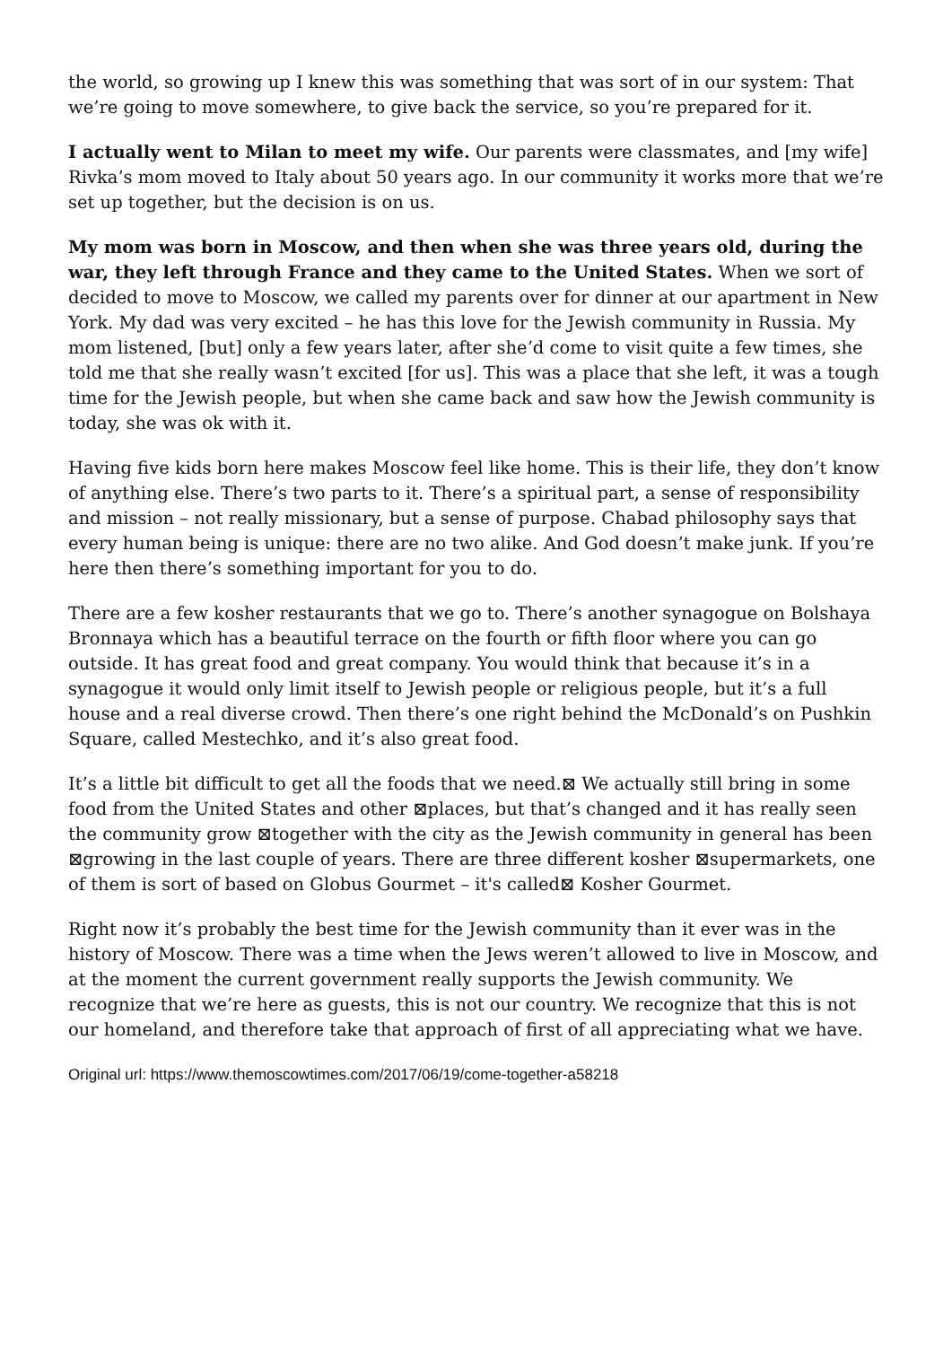the world, so growing up I knew this was something that was sort of in our system: That we’re going to move somewhere, to give back the service, so you’re prepared for it.
I actually went to Milan to meet my wife. Our parents were classmates, and [my wife] Rivka’s mom moved to Italy about 50 years ago. In our community it works more that we’re set up together, but the decision is on us.
My mom was born in Moscow, and then when she was three years old, during the war, they left through France and they came to the United States. When we sort of decided to move to Moscow, we called my parents over for dinner at our apartment in New York. My dad was very excited – he has this love for the Jewish community in Russia. My mom listened, [but] only a few years later, after she’d come to visit quite a few times, she told me that she really wasn’t excited [for us]. This was a place that she left, it was a tough time for the Jewish people, but when she came back and saw how the Jewish community is today, she was ok with it.
Having five kids born here makes Moscow feel like home. This is their life, they don’t know of anything else. There’s two parts to it. There’s a spiritual part, a sense of responsibility and mission – not really missionary, but a sense of purpose. Chabad philosophy says that every human being is unique: there are no two alike. And God doesn’t make junk. If you’re here then there’s something important for you to do.
There are a few kosher restaurants that we go to. There’s another synagogue on Bolshaya Bronnaya which has a beautiful terrace on the fourth or fifth floor where you can go outside. It has great food and great company. You would think that because it’s in a synagogue it would only limit itself to Jewish people or religious people, but it’s a full house and a real diverse crowd. Then there’s one right behind the McDonald’s on Pushkin Square, called Mestechko, and it’s also great food.
It’s a little bit difficult to get all the foods that we need.⊠ We actually still bring in some food from the United States and other ⊠places, but that’s changed and it has really seen the community grow ⊠together with the city as the Jewish community in general has been ⊠growing in the last couple of years. There are three different kosher ⊠supermarkets, one of them is sort of based on Globus Gourmet – it's called⊠ Kosher Gourmet.
Right now it’s probably the best time for the Jewish community than it ever was in the history of Moscow. There was a time when the Jews weren’t allowed to live in Moscow, and at the moment the current government really supports the Jewish community. We recognize that we’re here as guests, this is not our country. We recognize that this is not our homeland, and therefore take that approach of first of all appreciating what we have.
Original url: https://www.themoscowtimes.com/2017/06/19/come-together-a58218